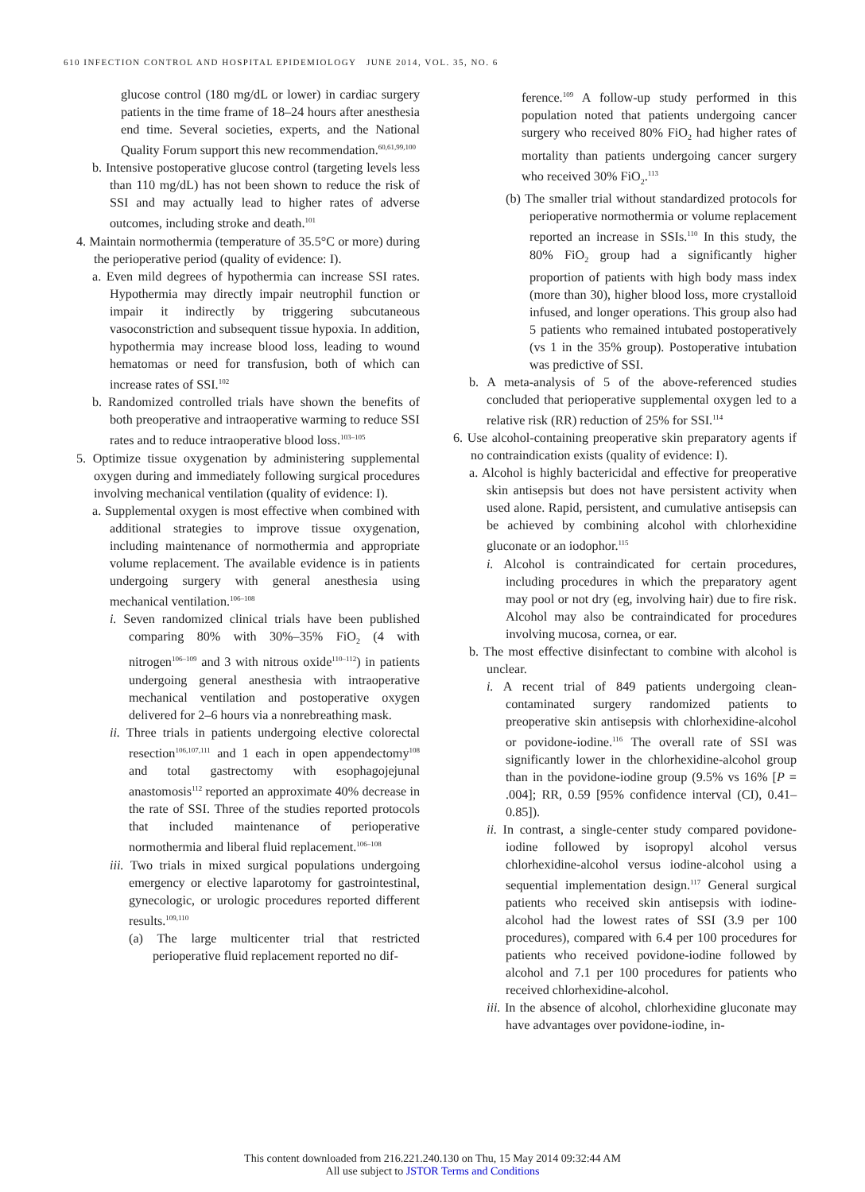610 INFECTION CONTROL AND HOSPITAL EPIDEMIOLOGY JUNE 2014, VOL. 35, NO. 6
glucose control (180 mg/dL or lower) in cardiac surgery patients in the time frame of 18–24 hours after anesthesia end time. Several societies, experts, and the National Quality Forum support this new recommendation.<sup>60,61,99,100</sup>
b. Intensive postoperative glucose control (targeting levels less than 110 mg/dL) has not been shown to reduce the risk of SSI and may actually lead to higher rates of adverse outcomes, including stroke and death.<sup>101</sup>
4. Maintain normothermia (temperature of 35.5°C or more) during the perioperative period (quality of evidence: I).
a. Even mild degrees of hypothermia can increase SSI rates. Hypothermia may directly impair neutrophil function or impair it indirectly by triggering subcutaneous vasoconstriction and subsequent tissue hypoxia. In addition, hypothermia may increase blood loss, leading to wound hematomas or need for transfusion, both of which can increase rates of SSI.<sup>102</sup>
b. Randomized controlled trials have shown the benefits of both preoperative and intraoperative warming to reduce SSI rates and to reduce intraoperative blood loss.<sup>103–105</sup>
5. Optimize tissue oxygenation by administering supplemental oxygen during and immediately following surgical procedures involving mechanical ventilation (quality of evidence: I).
a. Supplemental oxygen is most effective when combined with additional strategies to improve tissue oxygenation, including maintenance of normothermia and appropriate volume replacement. The available evidence is in patients undergoing surgery with general anesthesia using mechanical ventilation.<sup>106–108</sup>
i. Seven randomized clinical trials have been published comparing 80% with 30%–35% FiO<sub>2</sub> (4 with nitrogen<sup>106–109</sup> and 3 with nitrous oxide<sup>110–112</sup>) in patients undergoing general anesthesia with intraoperative mechanical ventilation and postoperative oxygen delivered for 2–6 hours via a nonrebreathing mask.
ii. Three trials in patients undergoing elective colorectal resection<sup>106,107,111</sup> and 1 each in open appendectomy<sup>108</sup> and total gastrectomy with esophagojejunal anastomosis<sup>112</sup> reported an approximate 40% decrease in the rate of SSI. Three of the studies reported protocols that included maintenance of perioperative normothermia and liberal fluid replacement.<sup>106–108</sup>
iii. Two trials in mixed surgical populations undergoing emergency or elective laparotomy for gastrointestinal, gynecologic, or urologic procedures reported different results.<sup>109,110</sup>
(a) The large multicenter trial that restricted perioperative fluid replacement reported no dif-
ference.<sup>109</sup> A follow-up study performed in this population noted that patients undergoing cancer surgery who received 80% FiO<sub>2</sub> had higher rates of mortality than patients undergoing cancer surgery who received 30% FiO<sub>2</sub>.<sup>113</sup>
(b) The smaller trial without standardized protocols for perioperative normothermia or volume replacement reported an increase in SSIs.<sup>110</sup> In this study, the 80% FiO<sub>2</sub> group had a significantly higher proportion of patients with high body mass index (more than 30), higher blood loss, more crystalloid infused, and longer operations. This group also had 5 patients who remained intubated postoperatively (vs 1 in the 35% group). Postoperative intubation was predictive of SSI.
b. A meta-analysis of 5 of the above-referenced studies concluded that perioperative supplemental oxygen led to a relative risk (RR) reduction of 25% for SSI.<sup>114</sup>
6. Use alcohol-containing preoperative skin preparatory agents if no contraindication exists (quality of evidence: I).
a. Alcohol is highly bactericidal and effective for preoperative skin antisepsis but does not have persistent activity when used alone. Rapid, persistent, and cumulative antisepsis can be achieved by combining alcohol with chlorhexidine gluconate or an iodophor.<sup>115</sup>
i. Alcohol is contraindicated for certain procedures, including procedures in which the preparatory agent may pool or not dry (eg, involving hair) due to fire risk. Alcohol may also be contraindicated for procedures involving mucosa, cornea, or ear.
b. The most effective disinfectant to combine with alcohol is unclear.
i. A recent trial of 849 patients undergoing clean-contaminated surgery randomized patients to preoperative skin antisepsis with chlorhexidine-alcohol or povidone-iodine.<sup>116</sup> The overall rate of SSI was significantly lower in the chlorhexidine-alcohol group than in the povidone-iodine group (9.5% vs 16% [P = .004]; RR, 0.59 [95% confidence interval (CI), 0.41–0.85]).
ii. In contrast, a single-center study compared povidone-iodine followed by isopropyl alcohol versus chlorhexidine-alcohol versus iodine-alcohol using a sequential implementation design.<sup>117</sup> General surgical patients who received skin antisepsis with iodine-alcohol had the lowest rates of SSI (3.9 per 100 procedures), compared with 6.4 per 100 procedures for patients who received povidone-iodine followed by alcohol and 7.1 per 100 procedures for patients who received chlorhexidine-alcohol.
iii. In the absence of alcohol, chlorhexidine gluconate may have advantages over povidone-iodine, in-
This content downloaded from 216.221.240.130 on Thu, 15 May 2014 09:32:44 AM
All use subject to JSTOR Terms and Conditions